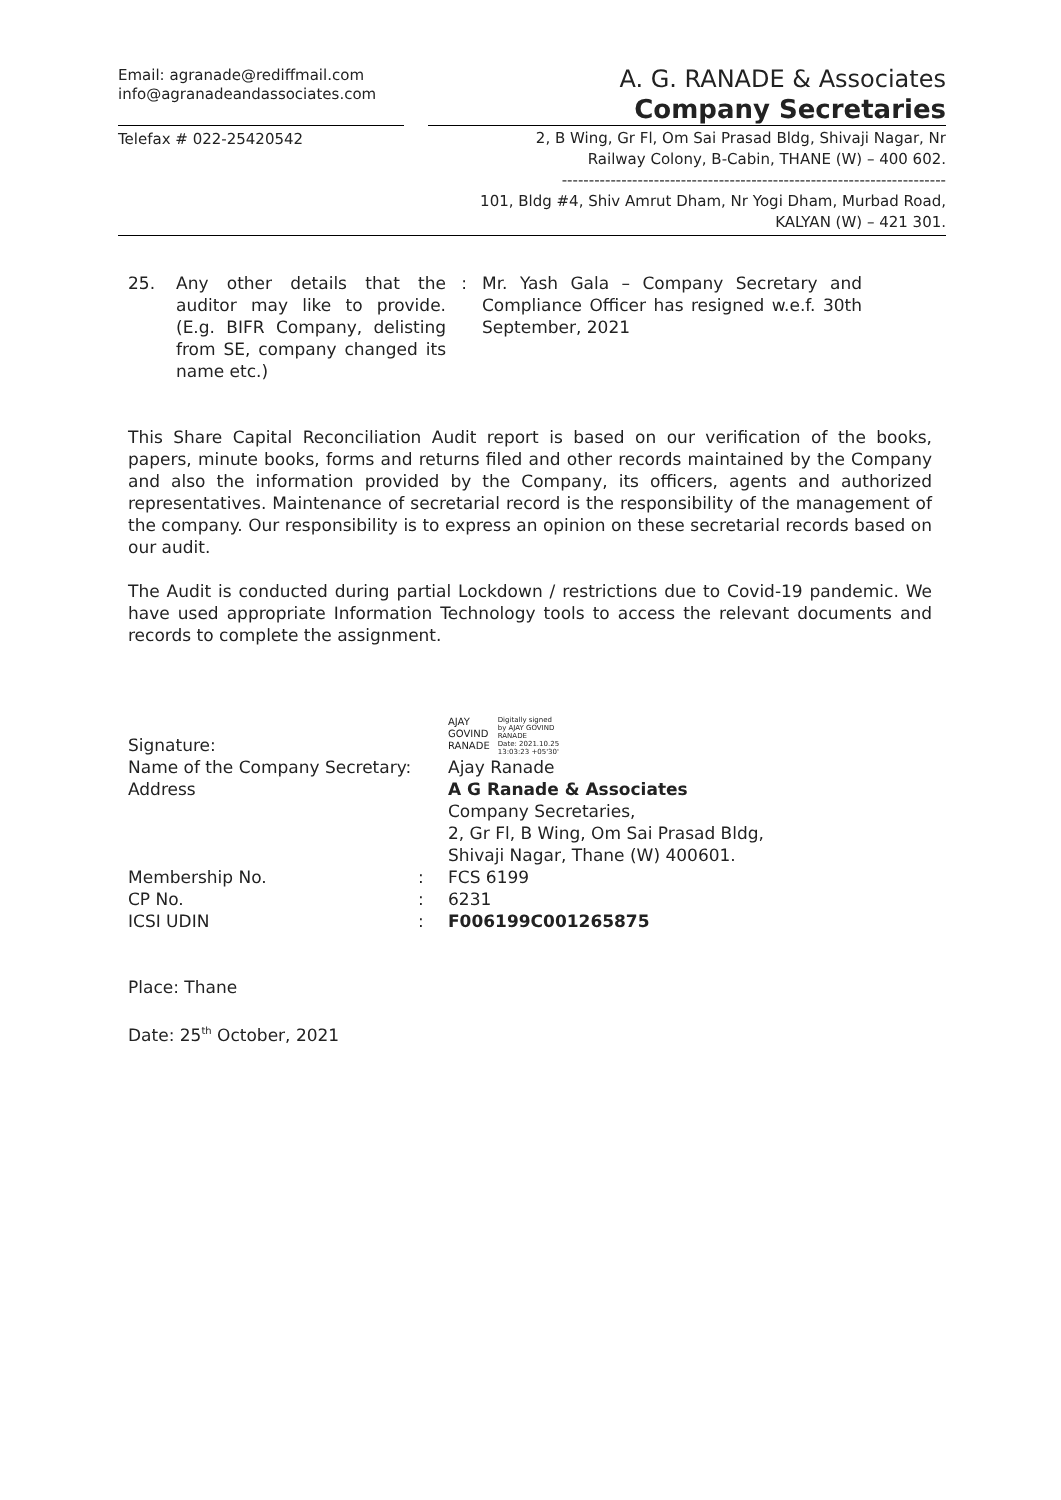Email: agranade@rediffmail.com
info@agranadeandassociates.com
A. G. RANADE & Associates
Company Secretaries
Telefax # 022-25420542
2, B Wing, Gr Fl, Om Sai Prasad Bldg, Shivaji Nagar, Nr
Railway Colony, B-Cabin, THANE (W) – 400 602.
-----------------------------------------------------------------------
101, Bldg #4, Shiv Amrut Dham, Nr Yogi Dham, Murbad Road,
KALYAN (W) – 421 301.
| 25. | Any other details that the auditor may like to provide. (E.g. BIFR Company, delisting from SE, company changed its name etc.) | : | Mr. Yash Gala – Company Secretary and Compliance Officer has resigned w.e.f. 30th September, 2021 |
This Share Capital Reconciliation Audit report is based on our verification of the books, papers, minute books, forms and returns filed and other records maintained by the Company and also the information provided by the Company, its officers, agents and authorized representatives. Maintenance of secretarial record is the responsibility of the management of the company. Our responsibility is to express an opinion on these secretarial records based on our audit.
The Audit is conducted during partial Lockdown / restrictions due to Covid-19 pandemic. We have used appropriate Information Technology tools to access the relevant documents and records to complete the assignment.
| Signature: | | AJAY GOVIND RANADE Digitally signed by AJAY GOVIND RANADE Date: 2021.10.25 13:03:23 +05'30' |
| Name of the Company Secretary: | | Ajay Ranade |
| Address | | A G Ranade & Associates Company Secretaries, 2, Gr Fl, B Wing, Om Sai Prasad Bldg, Shivaji Nagar, Thane (W) 400601. |
| Membership No. | : | FCS 6199 |
| CP No. | : | 6231 |
| ICSI UDIN | : | F006199C001265875 |
Place: Thane
Date: 25<sup>th</sup> October, 2021